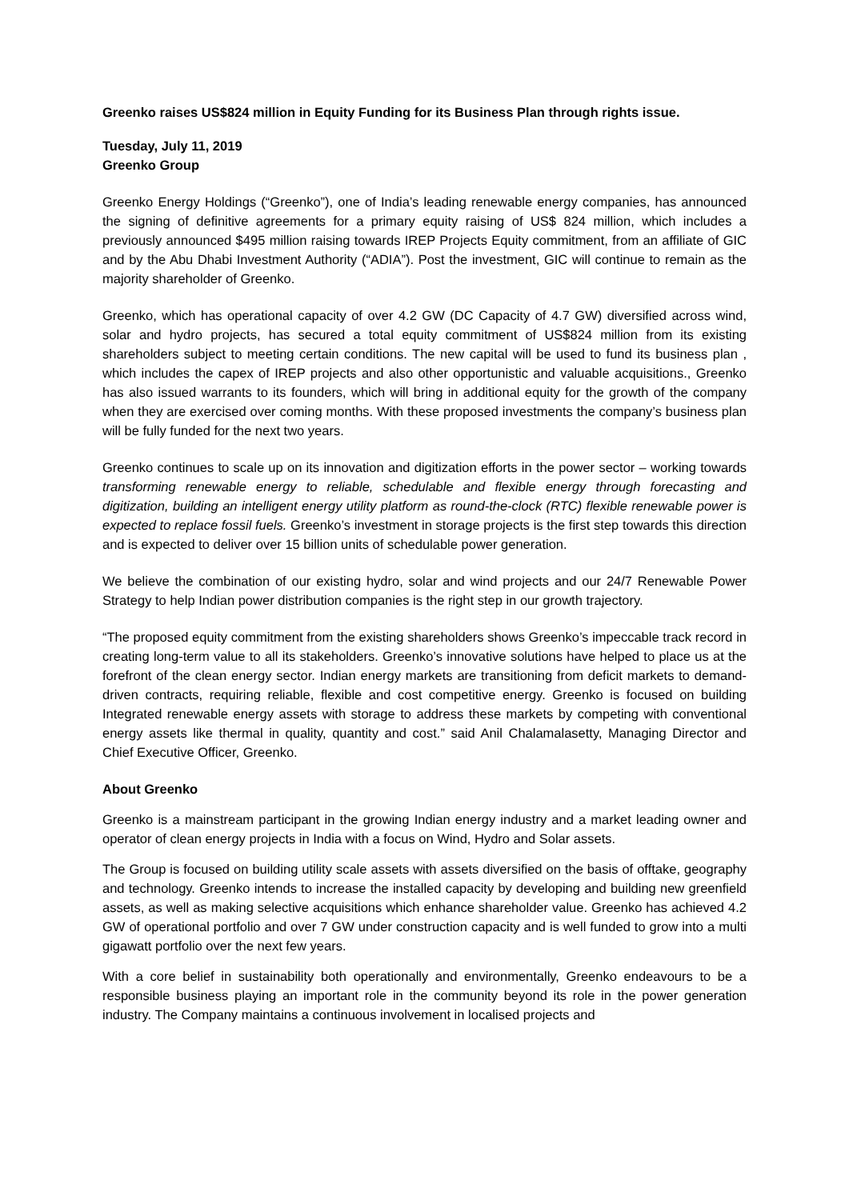Greenko raises US$824 million in Equity Funding for its Business Plan through rights issue.
Tuesday, July 11, 2019
Greenko Group
Greenko Energy Holdings (“Greenko”), one of India’s leading renewable energy companies, has announced the signing of definitive agreements for a primary equity raising of US$ 824 million, which includes a previously announced $495 million raising towards IREP Projects Equity commitment, from an affiliate of GIC and by the Abu Dhabi Investment Authority (“ADIA”). Post the investment, GIC will continue to remain as the majority shareholder of Greenko.
Greenko, which has operational capacity of over 4.2 GW (DC Capacity of 4.7 GW) diversified across wind, solar and hydro projects, has secured a total equity commitment of US$824 million from its existing shareholders subject to meeting certain conditions. The new capital will be used to fund its business plan , which includes the capex of IREP projects and also other opportunistic and valuable acquisitions., Greenko has also issued warrants to its founders, which will bring in additional equity for the growth of the company when they are exercised over coming months. With these proposed investments the company’s business plan will be fully funded for the next two years.
Greenko continues to scale up on its innovation and digitization efforts in the power sector – working towards transforming renewable energy to reliable, schedulable and flexible energy through forecasting and digitization, building an intelligent energy utility platform as round-the-clock (RTC) flexible renewable power is expected to replace fossil fuels. Greenko’s investment in storage projects is the first step towards this direction and is expected to deliver over 15 billion units of schedulable power generation.
We believe the combination of our existing hydro, solar and wind projects and our 24/7 Renewable Power Strategy to help Indian power distribution companies is the right step in our growth trajectory.
“The proposed equity commitment from the existing shareholders shows Greenko’s impeccable track record in creating long-term value to all its stakeholders. Greenko’s innovative solutions have helped to place us at the forefront of the clean energy sector. Indian energy markets are transitioning from deficit markets to demand-driven contracts, requiring reliable, flexible and cost competitive energy. Greenko is focused on building Integrated renewable energy assets with storage to address these markets by competing with conventional energy assets like thermal in quality, quantity and cost.” said Anil Chalamalasetty, Managing Director and Chief Executive Officer, Greenko.
About Greenko
Greenko is a mainstream participant in the growing Indian energy industry and a market leading owner and operator of clean energy projects in India with a focus on Wind, Hydro and Solar assets.
The Group is focused on building utility scale assets with assets diversified on the basis of offtake, geography and technology. Greenko intends to increase the installed capacity by developing and building new greenfield assets, as well as making selective acquisitions which enhance shareholder value. Greenko has achieved 4.2 GW of operational portfolio and over 7 GW under construction capacity and is well funded to grow into a multi gigawatt portfolio over the next few years.
With a core belief in sustainability both operationally and environmentally, Greenko endeavours to be a responsible business playing an important role in the community beyond its role in the power generation industry. The Company maintains a continuous involvement in localised projects and